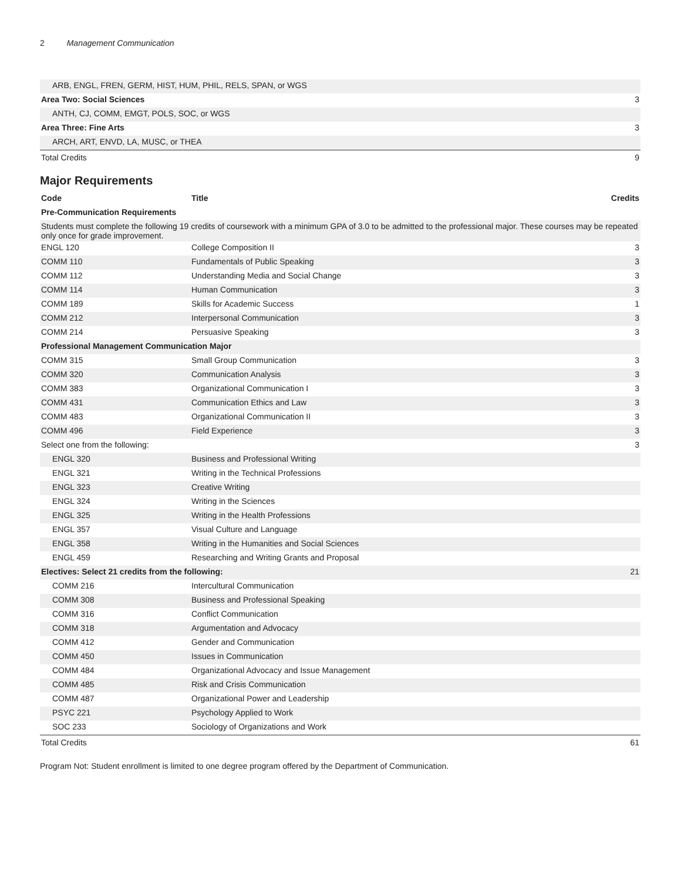2 Management Communication
| ARB, ENGL, FREN, GERM, HIST, HUM, PHIL, RELS, SPAN, or WGS | |
| Area Two: Social Sciences | 3 |
| ANTH, CJ, COMM, EMGT, POLS, SOC, or WGS | |
| Area Three: Fine Arts | 3 |
| ARCH, ART, ENVD, LA, MUSC, or THEA | |
| Total Credits | 9 |
Major Requirements
| Code | Title | Credits |
| --- | --- | --- |
| Pre-Communication Requirements | | |
| Students must complete the following 19 credits of coursework with a minimum GPA of 3.0 to be admitted to the professional major. These courses may be repeated only once for grade improvement. | | |
| ENGL 120 | College Composition II | 3 |
| COMM 110 | Fundamentals of Public Speaking | 3 |
| COMM 112 | Understanding Media and Social Change | 3 |
| COMM 114 | Human Communication | 3 |
| COMM 189 | Skills for Academic Success | 1 |
| COMM 212 | Interpersonal Communication | 3 |
| COMM 214 | Persuasive Speaking | 3 |
| Professional Management Communication Major | | |
| COMM 315 | Small Group Communication | 3 |
| COMM 320 | Communication Analysis | 3 |
| COMM 383 | Organizational Communication I | 3 |
| COMM 431 | Communication Ethics and Law | 3 |
| COMM 483 | Organizational Communication II | 3 |
| COMM 496 | Field Experience | 3 |
| Select one from the following: | | 3 |
| ENGL 320 | Business and Professional Writing | |
| ENGL 321 | Writing in the Technical Professions | |
| ENGL 323 | Creative Writing | |
| ENGL 324 | Writing in the Sciences | |
| ENGL 325 | Writing in the Health Professions | |
| ENGL 357 | Visual Culture and Language | |
| ENGL 358 | Writing in the Humanities and Social Sciences | |
| ENGL 459 | Researching and Writing Grants and Proposal | |
| Electives: Select 21 credits from the following: | | 21 |
| COMM 216 | Intercultural Communication | |
| COMM 308 | Business and Professional Speaking | |
| COMM 316 | Conflict Communication | |
| COMM 318 | Argumentation and Advocacy | |
| COMM 412 | Gender and Communication | |
| COMM 450 | Issues in Communication | |
| COMM 484 | Organizational Advocacy and Issue Management | |
| COMM 485 | Risk and Crisis Communication | |
| COMM 487 | Organizational Power and Leadership | |
| PSYC 221 | Psychology Applied to Work | |
| SOC 233 | Sociology of Organizations and Work | |
| Total Credits | | 61 |
Program Not: Student enrollment is limited to one degree program offered by the Department of Communication.